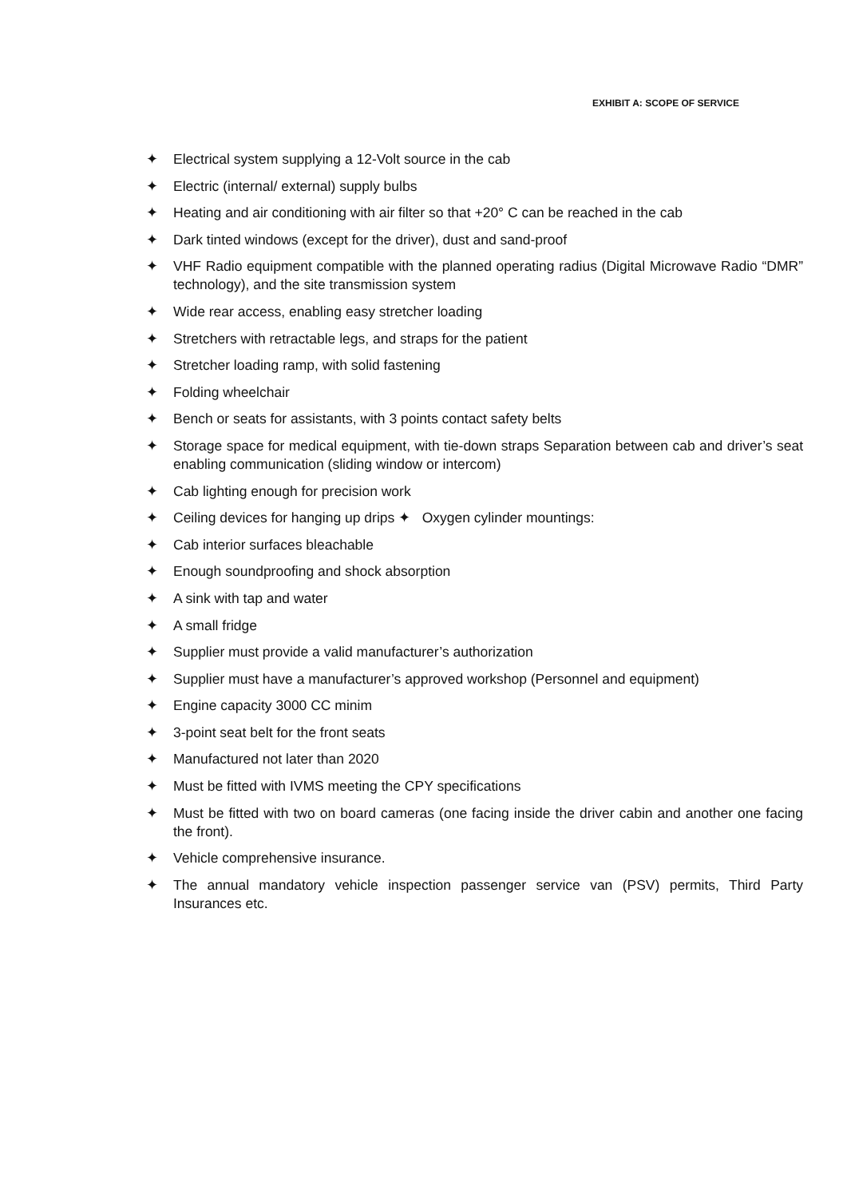EXHIBIT A: SCOPE OF SERVICE
✦ Electrical system supplying a 12-Volt source in the cab
✦ Electric (internal/ external) supply bulbs
✦ Heating and air conditioning with air filter so that +20° C can be reached in the cab
✦ Dark tinted windows (except for the driver), dust and sand-proof
✦ VHF Radio equipment compatible with the planned operating radius (Digital Microwave Radio “DMR” technology), and the site transmission system
✦ Wide rear access, enabling easy stretcher loading
✦ Stretchers with retractable legs, and straps for the patient
✦ Stretcher loading ramp, with solid fastening
✦ Folding wheelchair
✦ Bench or seats for assistants, with 3 points contact safety belts
✦ Storage space for medical equipment, with tie-down straps Separation between cab and driver’s seat enabling communication (sliding window or intercom)
✦ Cab lighting enough for precision work
✦ Ceiling devices for hanging up drips ✦ Oxygen cylinder mountings:
✦ Cab interior surfaces bleachable
✦ Enough soundproofing and shock absorption
✦ A sink with tap and water
✦ A small fridge
✦ Supplier must provide a valid manufacturer’s authorization
✦ Supplier must have a manufacturer’s approved workshop (Personnel and equipment)
✦ Engine capacity 3000 CC minim
✦ 3-point seat belt for the front seats
✦ Manufactured not later than 2020
✦ Must be fitted with IVMS meeting the CPY specifications
✦ Must be fitted with two on board cameras (one facing inside the driver cabin and another one facing the front).
✦ Vehicle comprehensive insurance.
✦ The annual mandatory vehicle inspection passenger service van (PSV) permits, Third Party Insurances etc.